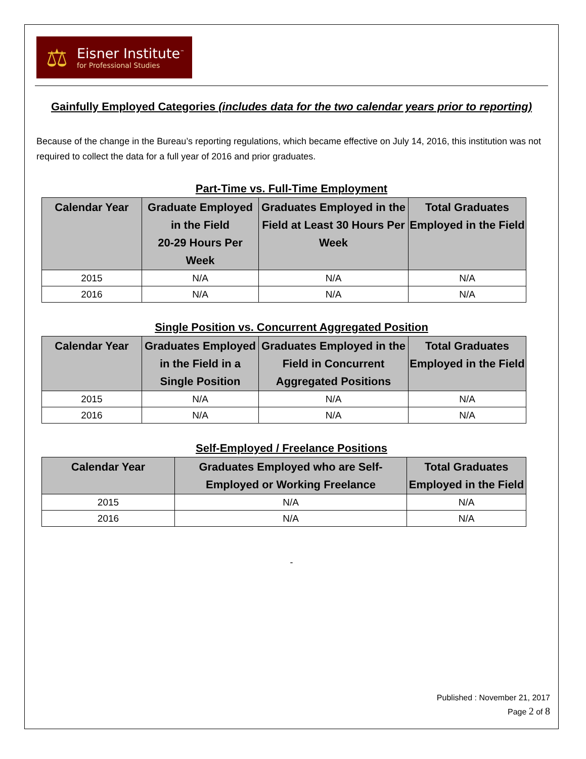⚖
Eisner Institute<sup>™</sup>
for Professional Studies
Gainfully Employed Categories (includes data for the two calendar years prior to reporting)
Because of the change in the Bureau’s reporting regulations, which became effective on July 14, 2016, this institution was not required to collect the data for a full year of 2016 and prior graduates.
Part-Time vs. Full-Time Employment
| Calendar Year | Graduate Employed in the Field 20-29 Hours Per Week | Graduates Employed in the Field at Least 30 Hours Per Week | Total Graduates Employed in the Field |
| --- | --- | --- | --- |
| 2015 | N/A | N/A | N/A |
| 2016 | N/A | N/A | N/A |
Single Position vs. Concurrent Aggregated Position
| Calendar Year | Graduates Employed in the Field in a Single Position | Graduates Employed in the Field in Concurrent Aggregated Positions | Total Graduates Employed in the Field |
| --- | --- | --- | --- |
| 2015 | N/A | N/A | N/A |
| 2016 | N/A | N/A | N/A |
Self-Employed / Freelance Positions
| Calendar Year | Graduates Employed who are Self-Employed or Working Freelance | Total Graduates Employed in the Field |
| --- | --- | --- |
| 2015 | N/A | N/A |
| 2016 | N/A | N/A |
-
Published : November 21, 2017
Page 2 of 8